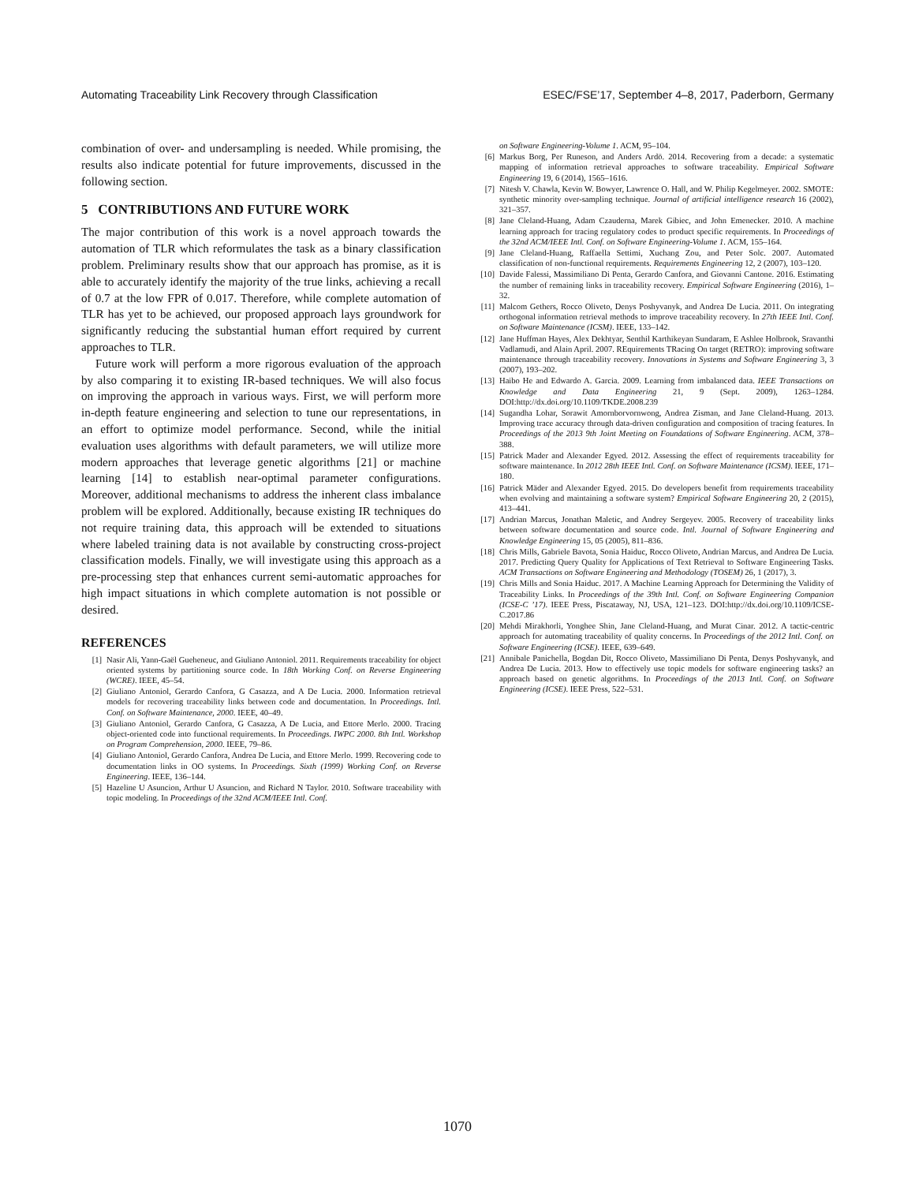Automating Traceability Link Recovery through Classification ESEC/FSE’17, September 4–8, 2017, Paderborn, Germany
combination of over- and undersampling is needed. While promising, the results also indicate potential for future improvements, discussed in the following section.
5 CONTRIBUTIONS AND FUTURE WORK
The major contribution of this work is a novel approach towards the automation of TLR which reformulates the task as a binary classification problem. Preliminary results show that our approach has promise, as it is able to accurately identify the majority of the true links, achieving a recall of 0.7 at the low FPR of 0.017. Therefore, while complete automation of TLR has yet to be achieved, our proposed approach lays groundwork for significantly reducing the substantial human effort required by current approaches to TLR.
Future work will perform a more rigorous evaluation of the approach by also comparing it to existing IR-based techniques. We will also focus on improving the approach in various ways. First, we will perform more in-depth feature engineering and selection to tune our representations, in an effort to optimize model performance. Second, while the initial evaluation uses algorithms with default parameters, we will utilize more modern approaches that leverage genetic algorithms [21] or machine learning [14] to establish near-optimal parameter configurations. Moreover, additional mechanisms to address the inherent class imbalance problem will be explored. Additionally, because existing IR techniques do not require training data, this approach will be extended to situations where labeled training data is not available by constructing cross-project classification models. Finally, we will investigate using this approach as a pre-processing step that enhances current semi-automatic approaches for high impact situations in which complete automation is not possible or desired.
REFERENCES
[1] Nasir Ali, Yann-Gaël Gueheneuc, and Giuliano Antoniol. 2011. Requirements traceability for object oriented systems by partitioning source code. In 18th Working Conf. on Reverse Engineering (WCRE). IEEE, 45–54.
[2] Giuliano Antoniol, Gerardo Canfora, G Casazza, and A De Lucia. 2000. Information retrieval models for recovering traceability links between code and documentation. In Proceedings. Intl. Conf. on Software Maintenance, 2000. IEEE, 40–49.
[3] Giuliano Antoniol, Gerardo Canfora, G Casazza, A De Lucia, and Ettore Merlo. 2000. Tracing object-oriented code into functional requirements. In Proceedings. IWPC 2000. 8th Intl. Workshop on Program Comprehension, 2000. IEEE, 79–86.
[4] Giuliano Antoniol, Gerardo Canfora, Andrea De Lucia, and Ettore Merlo. 1999. Recovering code to documentation links in OO systems. In Proceedings. Sixth (1999) Working Conf. on Reverse Engineering. IEEE, 136–144.
[5] Hazeline U Asuncion, Arthur U Asuncion, and Richard N Taylor. 2010. Software traceability with topic modeling. In Proceedings of the 32nd ACM/IEEE Intl. Conf.
on Software Engineering-Volume 1. ACM, 95–104.
[6] Markus Borg, Per Runeson, and Anders Ardö. 2014. Recovering from a decade: a systematic mapping of information retrieval approaches to software traceability. Empirical Software Engineering 19, 6 (2014), 1565–1616.
[7] Nitesh V. Chawla, Kevin W. Bowyer, Lawrence O. Hall, and W. Philip Kegelmeyer. 2002. SMOTE: synthetic minority over-sampling technique. Journal of artificial intelligence research 16 (2002), 321–357.
[8] Jane Cleland-Huang, Adam Czauderna, Marek Gibiec, and John Emenecker. 2010. A machine learning approach for tracing regulatory codes to product specific requirements. In Proceedings of the 32nd ACM/IEEE Intl. Conf. on Software Engineering-Volume 1. ACM, 155–164.
[9] Jane Cleland-Huang, Raffaella Settimi, Xuchang Zou, and Peter Solc. 2007. Automated classification of non-functional requirements. Requirements Engineering 12, 2 (2007), 103–120.
[10] Davide Falessi, Massimiliano Di Penta, Gerardo Canfora, and Giovanni Cantone. 2016. Estimating the number of remaining links in traceability recovery. Empirical Software Engineering (2016), 1–32.
[11] Malcom Gethers, Rocco Oliveto, Denys Poshyvanyk, and Andrea De Lucia. 2011. On integrating orthogonal information retrieval methods to improve traceability recovery. In 27th IEEE Intl. Conf. on Software Maintenance (ICSM). IEEE, 133–142.
[12] Jane Huffman Hayes, Alex Dekhtyar, Senthil Karthikeyan Sundaram, E Ashlee Holbrook, Sravanthi Vadlamudi, and Alain April. 2007. REquirements TRacing On target (RETRO): improving software maintenance through traceability recovery. Innovations in Systems and Software Engineering 3, 3 (2007), 193–202.
[13] Haibo He and Edwardo A. Garcia. 2009. Learning from imbalanced data. IEEE Transactions on Knowledge and Data Engineering 21, 9 (Sept. 2009), 1263–1284. DOI:http://dx.doi.org/10.1109/TKDE.2008.239
[14] Sugandha Lohar, Sorawit Amornborvornwong, Andrea Zisman, and Jane Cleland-Huang. 2013. Improving trace accuracy through data-driven configuration and composition of tracing features. In Proceedings of the 2013 9th Joint Meeting on Foundations of Software Engineering. ACM, 378–388.
[15] Patrick Mader and Alexander Egyed. 2012. Assessing the effect of requirements traceability for software maintenance. In 2012 28th IEEE Intl. Conf. on Software Maintenance (ICSM). IEEE, 171–180.
[16] Patrick Mäder and Alexander Egyed. 2015. Do developers benefit from requirements traceability when evolving and maintaining a software system? Empirical Software Engineering 20, 2 (2015), 413–441.
[17] Andrian Marcus, Jonathan Maletic, and Andrey Sergeyev. 2005. Recovery of traceability links between software documentation and source code. Intl. Journal of Software Engineering and Knowledge Engineering 15, 05 (2005), 811–836.
[18] Chris Mills, Gabriele Bavota, Sonia Haiduc, Rocco Oliveto, Andrian Marcus, and Andrea De Lucia. 2017. Predicting Query Quality for Applications of Text Retrieval to Software Engineering Tasks. ACM Transactions on Software Engineering and Methodology (TOSEM) 26, 1 (2017), 3.
[19] Chris Mills and Sonia Haiduc. 2017. A Machine Learning Approach for Determining the Validity of Traceability Links. In Proceedings of the 39th Intl. Conf. on Software Engineering Companion (ICSE-C ’17). IEEE Press, Piscataway, NJ, USA, 121–123. DOI:http://dx.doi.org/10.1109/ICSE-C.2017.86
[20] Mehdi Mirakhorli, Yonghee Shin, Jane Cleland-Huang, and Murat Cinar. 2012. A tactic-centric approach for automating traceability of quality concerns. In Proceedings of the 2012 Intl. Conf. on Software Engineering (ICSE). IEEE, 639–649.
[21] Annibale Panichella, Bogdan Dit, Rocco Oliveto, Massimiliano Di Penta, Denys Poshyvanyk, and Andrea De Lucia. 2013. How to effectively use topic models for software engineering tasks? an approach based on genetic algorithms. In Proceedings of the 2013 Intl. Conf. on Software Engineering (ICSE). IEEE Press, 522–531.
1070